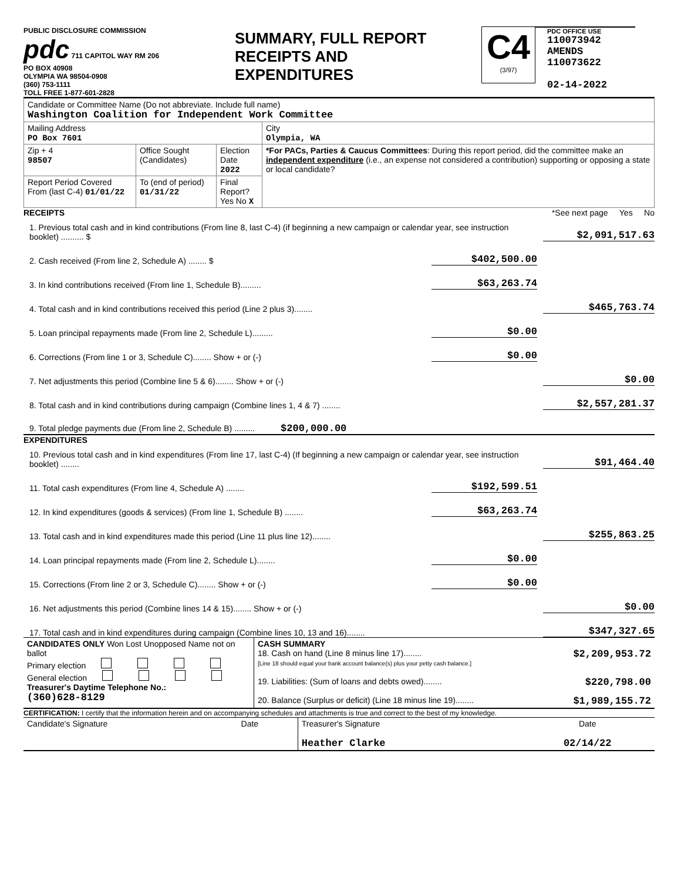PUBLIC DISCLOSURE COMMISSION
pdc 711 CAPITOL WAY RM 206
PO BOX 40908
OLYMPIA WA 98504-0908
(360) 753-1111
TOLL FREE 1-877-601-2828
SUMMARY, FULL REPORT
RECEIPTS AND
EXPENDITURES
C4
(3/97)
PDC OFFICE USE
110073942
AMENDS
110073622
02-14-2022
| Candidate or Committee Name (Do not abbreviate. Include full name) Washington Coalition for Independent Work Committee | | | |
| Mailing Address PO Box 7601 | | | City Olympia, WA |
| Zip + 4 98507 | Office Sought (Candidates) | Election Date 2022 | *For PACs, Parties & Caucus Committees : During this report period, did the committee make an independent expenditure (i.e., an expense not considered a contribution) supporting or opposing a state or local candidate? |
| Report Period Covered From (last C-4) 01/01/22 | To (end of period) 01/31/22 | Final Report? Yes No X | |
RECEIPTS *See next page Yes No
1. Previous total cash and in kind contributions (From line 8, last C-4) (if beginning a new campaign or calendar year, see instruction booklet) .......... $
$2,091,517.63
2. Cash received (From line 2, Schedule A) ........ $
$402,500.00
3. In kind contributions received (From line 1, Schedule B).........
$63,263.74
4. Total cash and in kind contributions received this period (Line 2 plus 3)........
$465,763.74
5. Loan principal repayments made (From line 2, Schedule L).........
$0.00
6. Corrections (From line 1 or 3, Schedule C)........ Show + or (-)
$0.00
7. Net adjustments this period (Combine line 5 & 6)........ Show + or (-)
$0.00
8. Total cash and in kind contributions during campaign (Combine lines 1, 4 & 7) ........
$2,557,281.37
9. Total pledge payments due (From line 2, Schedule B) ......... $200,000.00
EXPENDITURES
10. Previous total cash and in kind expenditures (From line 17, last C-4) (If beginning a new campaign or calendar year, see instruction booklet) ........
$91,464.40
11. Total cash expenditures (From line 4, Schedule A) ........
$192,599.51
12. In kind expenditures (goods & services) (From line 1, Schedule B) ........
$63,263.74
13. Total cash and in kind expenditures made this period (Line 11 plus line 12)........
$255,863.25
14. Loan principal repayments made (From line 2, Schedule L)........
$0.00
15. Corrections (From line 2 or 3, Schedule C)........ Show + or (-)
$0.00
16. Net adjustments this period (Combine lines 14 & 15)........ Show + or (-)
$0.00
17. Total cash and in kind expenditures during campaign (Combine lines 10, 13 and 16)........
$347,327.65
| CANDIDATES ONLY Won Lost Unopposed Name not on ballot Primary election General election Treasurer's Daytime Telephone No.: (360)628-8129 | CASH SUMMARY 18. Cash on hand (Line 8 minus line 17)........ $2,209,953.72 [Line 18 should equal your bank account balance(s) plus your petty cash balance.] 19. Liabilities: (Sum of loans and debts owed)........ $220,798.00 20. Balance (Surplus or deficit) (Line 18 minus line 19)........ $1,989,155.72 |
CERTIFICATION: I certify that the information herein and on accompanying schedules and attachments is true and correct to the best of my knowledge.
| Candidate's Signature | Date | Treasurer's Signature Heather Clarke | Date 02/14/22 |